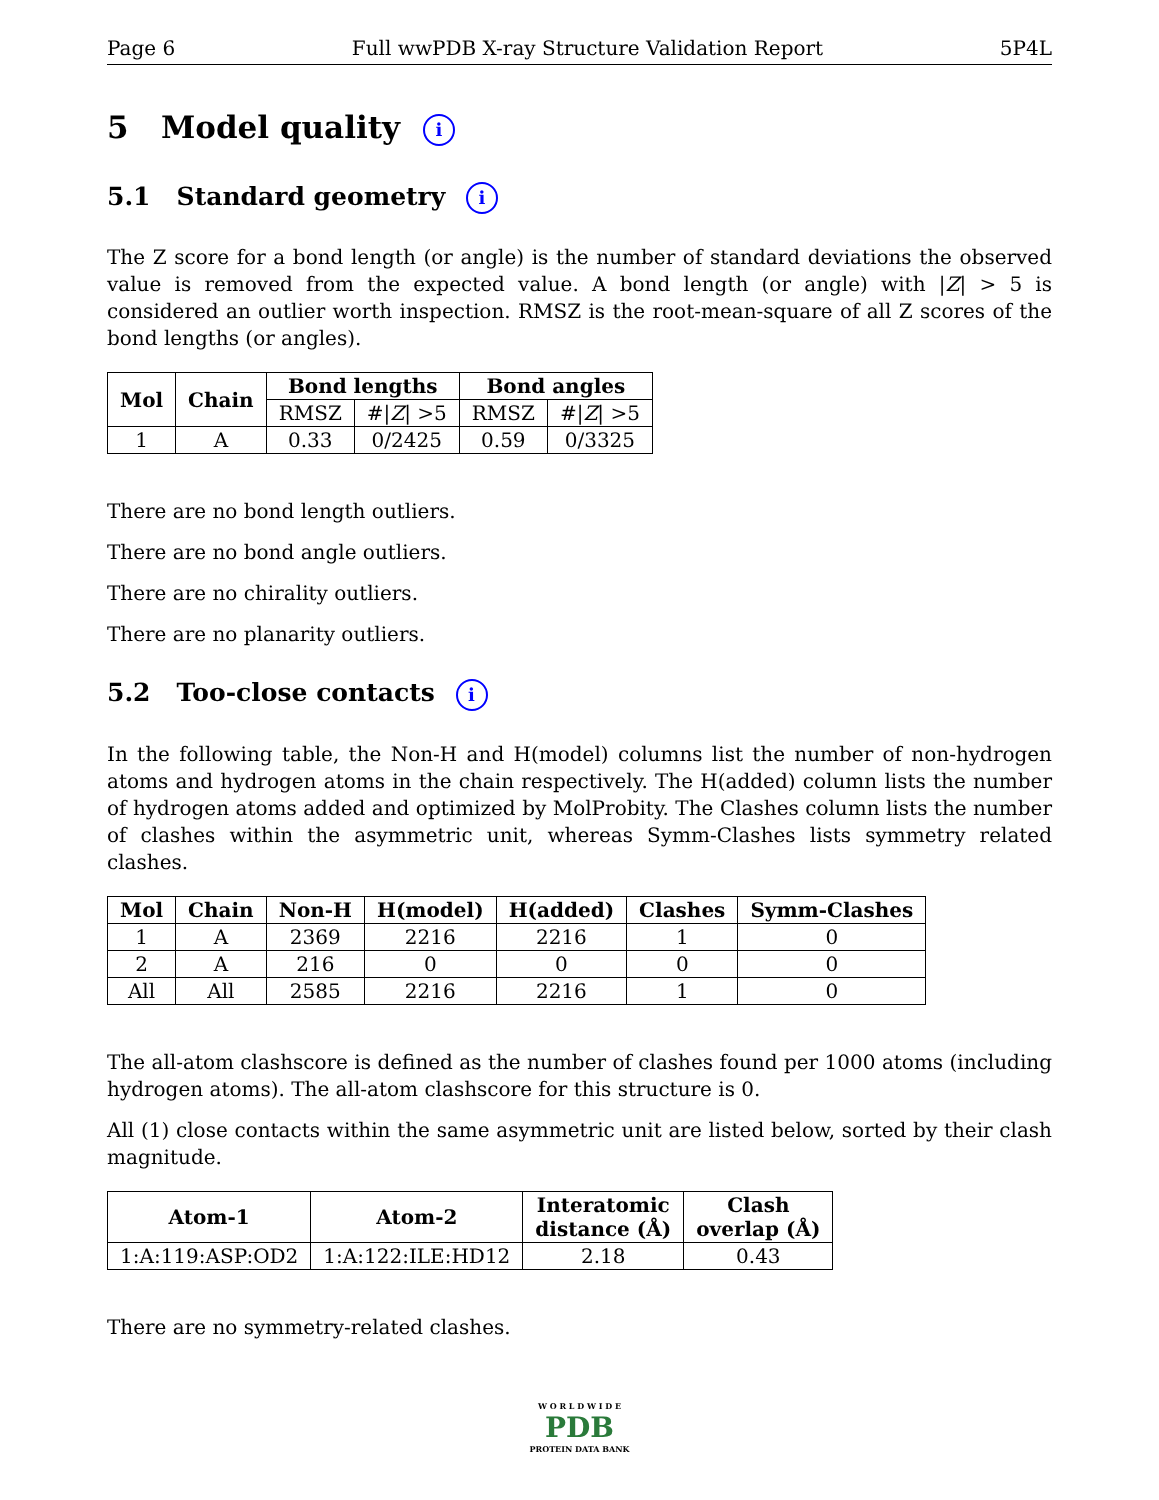Page 6 Full wwPDB X-ray Structure Validation Report 5P4L
5 Model quality i
5.1 Standard geometry i
The Z score for a bond length (or angle) is the number of standard deviations the observed value is removed from the expected value. A bond length (or angle) with |Z| > 5 is considered an outlier worth inspection. RMSZ is the root-mean-square of all Z scores of the bond lengths (or angles).
| Mol | Chain | Bond lengths | | Bond angles | |
| --- | --- | --- | --- | --- | --- |
| | | RMSZ | #/ Z / >5 | RMSZ | #/ Z / >5 |
| 1 | A | 0.33 | 0/2425 | 0.59 | 0/3325 |
There are no bond length outliers.
There are no bond angle outliers.
There are no chirality outliers.
There are no planarity outliers.
5.2 Too-close contacts i
In the following table, the Non-H and H(model) columns list the number of non-hydrogen atoms and hydrogen atoms in the chain respectively. The H(added) column lists the number of hydrogen atoms added and optimized by MolProbity. The Clashes column lists the number of clashes within the asymmetric unit, whereas Symm-Clashes lists symmetry related clashes.
| Mol | Chain | Non-H | H(model) | H(added) | Clashes | Symm-Clashes |
| --- | --- | --- | --- | --- | --- | --- |
| 1 | A | 2369 | 2216 | 2216 | 1 | 0 |
| 2 | A | 216 | 0 | 0 | 0 | 0 |
| All | All | 2585 | 2216 | 2216 | 1 | 0 |
The all-atom clashscore is defined as the number of clashes found per 1000 atoms (including hydrogen atoms). The all-atom clashscore for this structure is 0.
All (1) close contacts within the same asymmetric unit are listed below, sorted by their clash magnitude.
| Atom-1 | Atom-2 | Interatomic distance (Å) | Clash overlap (Å) |
| --- | --- | --- | --- |
| 1:A:119:ASP:OD2 | 1:A:122:ILE:HD12 | 2.18 | 0.43 |
There are no symmetry-related clashes.
W O R L D W I D E
PDB
PROTEIN DATA BANK